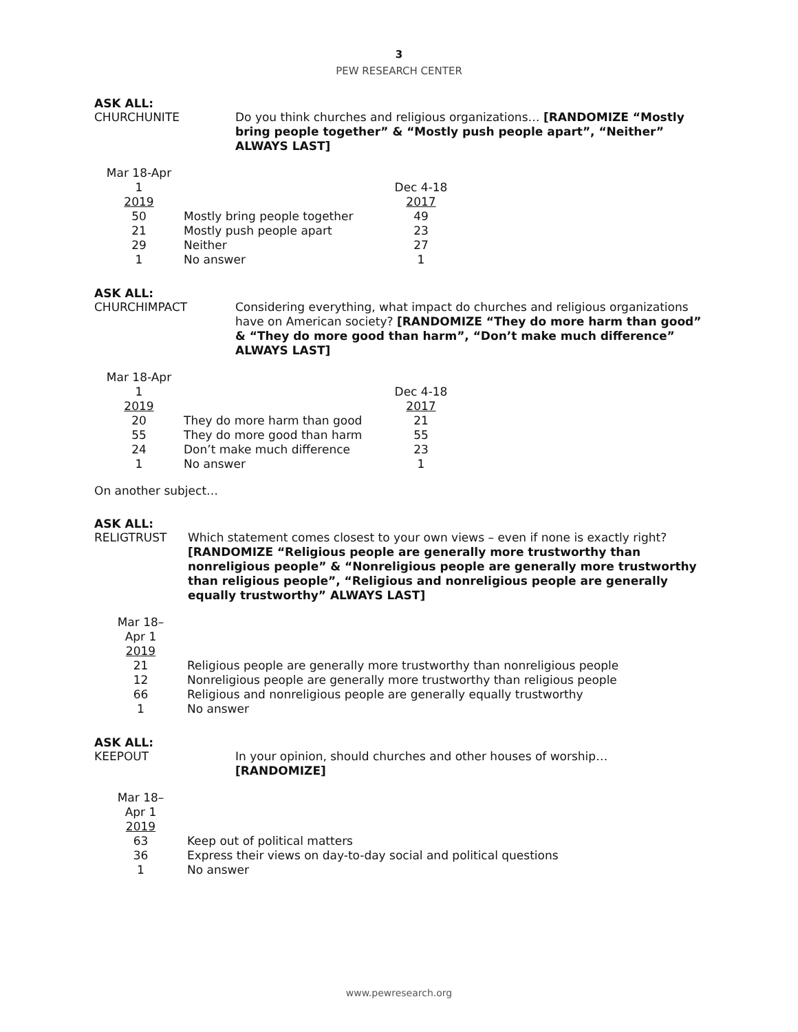3
PEW RESEARCH CENTER
ASK ALL:
CHURCHUNITE
Do you think churches and religious organizations… [RANDOMIZE “Mostly bring people together” & “Mostly push people apart”, “Neither” ALWAYS LAST]
| Mar 18-Apr 1 2019 | | Dec 4-18 2017 |
| 50 | Mostly bring people together | 49 |
| 21 | Mostly push people apart | 23 |
| 29 | Neither | 27 |
| 1 | No answer | 1 |
ASK ALL:
CHURCHIMPACT
Considering everything, what impact do churches and religious organizations have on American society? [RANDOMIZE “They do more harm than good” & “They do more good than harm”, “Don’t make much difference” ALWAYS LAST]
| Mar 18-Apr 1 2019 | | Dec 4-18 2017 |
| 20 | They do more harm than good | 21 |
| 55 | They do more good than harm | 55 |
| 24 | Don’t make much difference | 23 |
| 1 | No answer | 1 |
On another subject…
ASK ALL:
RELIGTRUST
Which statement comes closest to your own views – even if none is exactly right? [RANDOMIZE “Religious people are generally more trustworthy than nonreligious people” & “Nonreligious people are generally more trustworthy than religious people”, “Religious and nonreligious people are generally equally trustworthy” ALWAYS LAST]
| Mar 18– Apr 1 2019 | |
| 21 | Religious people are generally more trustworthy than nonreligious people |
| 12 | Nonreligious people are generally more trustworthy than religious people |
| 66 | Religious and nonreligious people are generally equally trustworthy |
| 1 | No answer |
ASK ALL:
KEEPOUT
In your opinion, should churches and other houses of worship…
[RANDOMIZE]
| Mar 18– Apr 1 2019 | |
| 63 | Keep out of political matters |
| 36 | Express their views on day-to-day social and political questions |
| 1 | No answer |
www.pewresearch.org